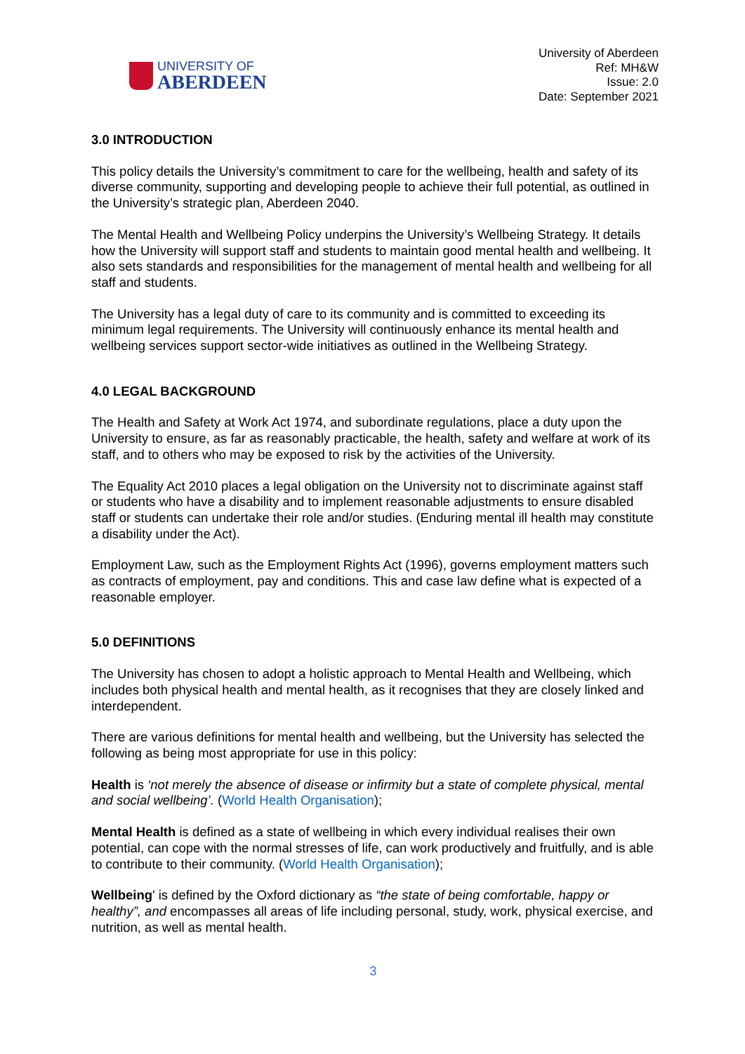UNIVERSITY OF
ABERDEEN
University of Aberdeen
Ref: MH&W
Issue: 2.0
Date: September 2021
3.0 INTRODUCTION
This policy details the University’s commitment to care for the wellbeing, health and safety of its diverse community, supporting and developing people to achieve their full potential, as outlined in the University’s strategic plan, Aberdeen 2040.
The Mental Health and Wellbeing Policy underpins the University’s Wellbeing Strategy. It details how the University will support staff and students to maintain good mental health and wellbeing. It also sets standards and responsibilities for the management of mental health and wellbeing for all staff and students.
The University has a legal duty of care to its community and is committed to exceeding its minimum legal requirements. The University will continuously enhance its mental health and wellbeing services support sector-wide initiatives as outlined in the Wellbeing Strategy.
4.0 LEGAL BACKGROUND
The Health and Safety at Work Act 1974, and subordinate regulations, place a duty upon the University to ensure, as far as reasonably practicable, the health, safety and welfare at work of its staff, and to others who may be exposed to risk by the activities of the University.
The Equality Act 2010 places a legal obligation on the University not to discriminate against staff or students who have a disability and to implement reasonable adjustments to ensure disabled staff or students can undertake their role and/or studies. (Enduring mental ill health may constitute a disability under the Act).
Employment Law, such as the Employment Rights Act (1996), governs employment matters such as contracts of employment, pay and conditions. This and case law define what is expected of a reasonable employer.
5.0 DEFINITIONS
The University has chosen to adopt a holistic approach to Mental Health and Wellbeing, which includes both physical health and mental health, as it recognises that they are closely linked and interdependent.
There are various definitions for mental health and wellbeing, but the University has selected the following as being most appropriate for use in this policy:
Health is ‘not merely the absence of disease or infirmity but a state of complete physical, mental and social wellbeing’. (World Health Organisation);
Mental Health is defined as a state of wellbeing in which every individual realises their own potential, can cope with the normal stresses of life, can work productively and fruitfully, and is able to contribute to their community. (World Health Organisation);
Wellbeing' is defined by the Oxford dictionary as “the state of being comfortable, happy or healthy”, and encompasses all areas of life including personal, study, work, physical exercise, and nutrition, as well as mental health.
3